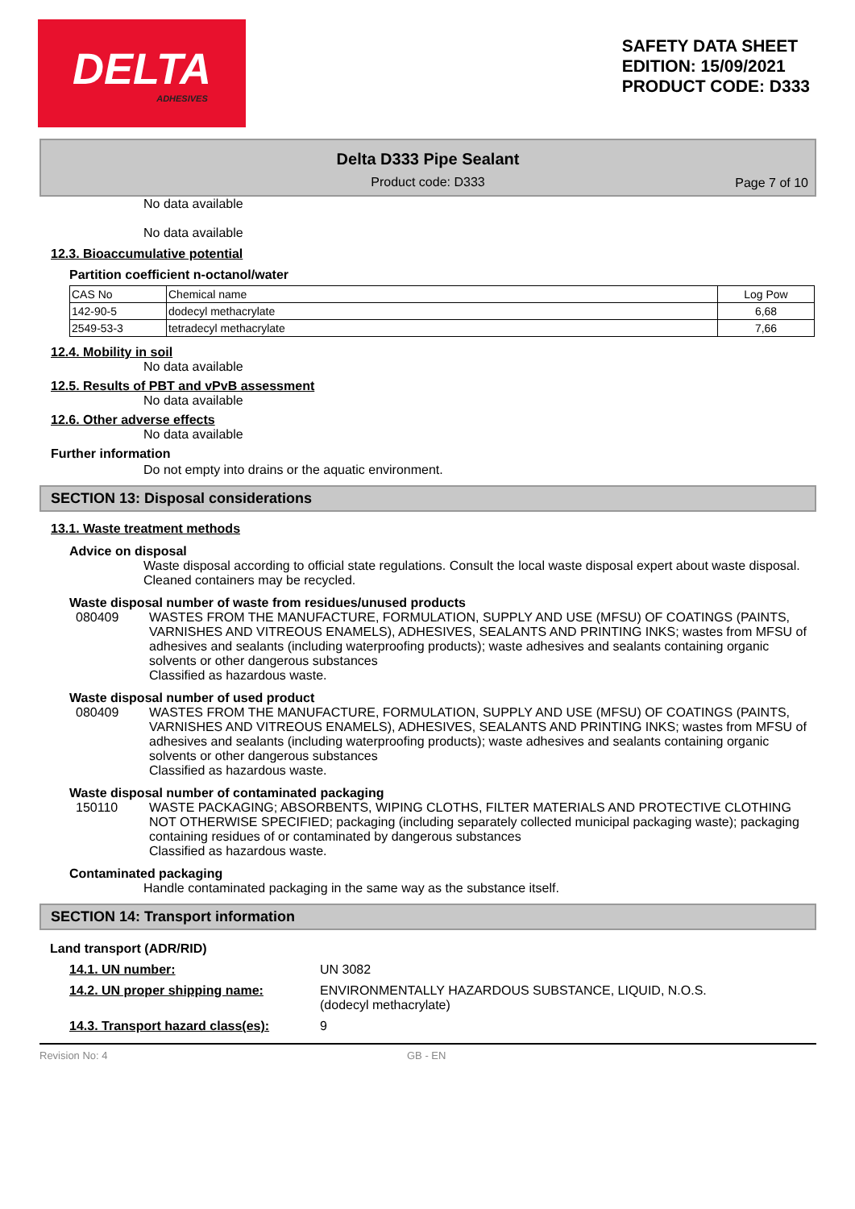DELTA
ADHESIVES
SAFETY DATA SHEET
EDITION: 15/09/2021
PRODUCT CODE: D333
Delta D333 Pipe Sealant
Product code: D333
Page 7 of 10
No data available
No data available
12.3. Bioaccumulative potential
Partition coefficient n-octanol/water
| CAS No | Chemical name | Log Pow |
| --- | --- | --- |
| 142-90-5 | dodecyl methacrylate | 6,68 |
| 2549-53-3 | tetradecyl methacrylate | 7,66 |
12.4. Mobility in soil
No data available
12.5. Results of PBT and vPvB assessment
No data available
12.6. Other adverse effects
No data available
Further information
Do not empty into drains or the aquatic environment.
SECTION 13: Disposal considerations
13.1. Waste treatment methods
Advice on disposal
Waste disposal according to official state regulations. Consult the local waste disposal expert about waste disposal. Cleaned containers may be recycled.
Waste disposal number of waste from residues/unused products
080409 WASTES FROM THE MANUFACTURE, FORMULATION, SUPPLY AND USE (MFSU) OF COATINGS (PAINTS, VARNISHES AND VITREOUS ENAMELS), ADHESIVES, SEALANTS AND PRINTING INKS; wastes from MFSU of adhesives and sealants (including waterproofing products); waste adhesives and sealants containing organic solvents or other dangerous substances
Classified as hazardous waste.
Waste disposal number of used product
080409 WASTES FROM THE MANUFACTURE, FORMULATION, SUPPLY AND USE (MFSU) OF COATINGS (PAINTS, VARNISHES AND VITREOUS ENAMELS), ADHESIVES, SEALANTS AND PRINTING INKS; wastes from MFSU of adhesives and sealants (including waterproofing products); waste adhesives and sealants containing organic solvents or other dangerous substances
Classified as hazardous waste.
Waste disposal number of contaminated packaging
150110 WASTE PACKAGING; ABSORBENTS, WIPING CLOTHS, FILTER MATERIALS AND PROTECTIVE CLOTHING NOT OTHERWISE SPECIFIED; packaging (including separately collected municipal packaging waste); packaging containing residues of or contaminated by dangerous substances
Classified as hazardous waste.
Contaminated packaging
Handle contaminated packaging in the same way as the substance itself.
SECTION 14: Transport information
Land transport (ADR/RID)
14.1. UN number: UN 3082
14.2. UN proper shipping name: ENVIRONMENTALLY HAZARDOUS SUBSTANCE, LIQUID, N.O.S.
(dodecyl methacrylate)
14.3. Transport hazard class(es):
9
Revision No: 4 GB - EN